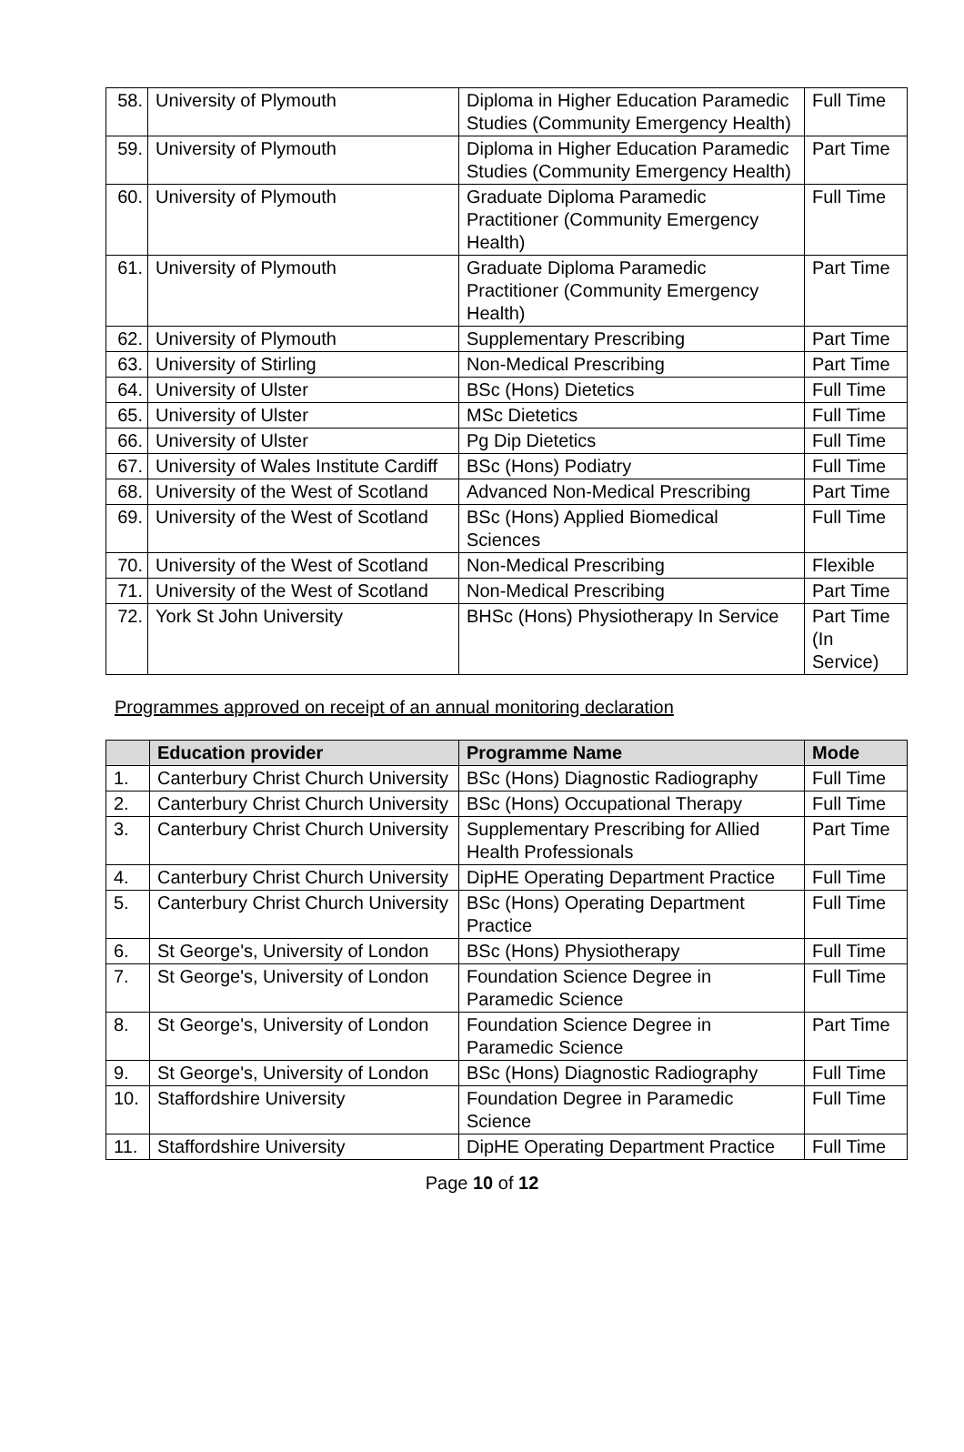| 58. | University of Plymouth | Diploma in Higher Education Paramedic Studies (Community Emergency Health) | Full Time |
| 59. | University of Plymouth | Diploma in Higher Education Paramedic Studies (Community Emergency Health) | Part Time |
| 60. | University of Plymouth | Graduate Diploma Paramedic Practitioner (Community Emergency Health) | Full Time |
| 61. | University of Plymouth | Graduate Diploma Paramedic Practitioner (Community Emergency Health) | Part Time |
| 62. | University of Plymouth | Supplementary Prescribing | Part Time |
| 63. | University of Stirling | Non-Medical Prescribing | Part Time |
| 64. | University of Ulster | BSc (Hons) Dietetics | Full Time |
| 65. | University of Ulster | MSc Dietetics | Full Time |
| 66. | University of Ulster | Pg Dip Dietetics | Full Time |
| 67. | University of Wales Institute Cardiff | BSc (Hons) Podiatry | Full Time |
| 68. | University of the West of Scotland | Advanced Non-Medical Prescribing | Part Time |
| 69. | University of the West of Scotland | BSc (Hons) Applied Biomedical Sciences | Full Time |
| 70. | University of the West of Scotland | Non-Medical Prescribing | Flexible |
| 71. | University of the West of Scotland | Non-Medical Prescribing | Part Time |
| 72. | York St John University | BHSc (Hons) Physiotherapy In Service | Part Time (In Service) |
Programmes approved on receipt of an annual monitoring declaration
| | Education provider | Programme Name | Mode |
| --- | --- | --- | --- |
| 1. | Canterbury Christ Church University | BSc (Hons) Diagnostic Radiography | Full Time |
| 2. | Canterbury Christ Church University | BSc (Hons) Occupational Therapy | Full Time |
| 3. | Canterbury Christ Church University | Supplementary Prescribing for Allied Health Professionals | Part Time |
| 4. | Canterbury Christ Church University | DipHE Operating Department Practice | Full Time |
| 5. | Canterbury Christ Church University | BSc (Hons) Operating Department Practice | Full Time |
| 6. | St George's, University of London | BSc (Hons) Physiotherapy | Full Time |
| 7. | St George's, University of London | Foundation Science Degree in Paramedic Science | Full Time |
| 8. | St George's, University of London | Foundation Science Degree in Paramedic Science | Part Time |
| 9. | St George's, University of London | BSc (Hons) Diagnostic Radiography | Full Time |
| 10. | Staffordshire University | Foundation Degree in Paramedic Science | Full Time |
| 11. | Staffordshire University | DipHE Operating Department Practice | Full Time |
Page 10 of 12